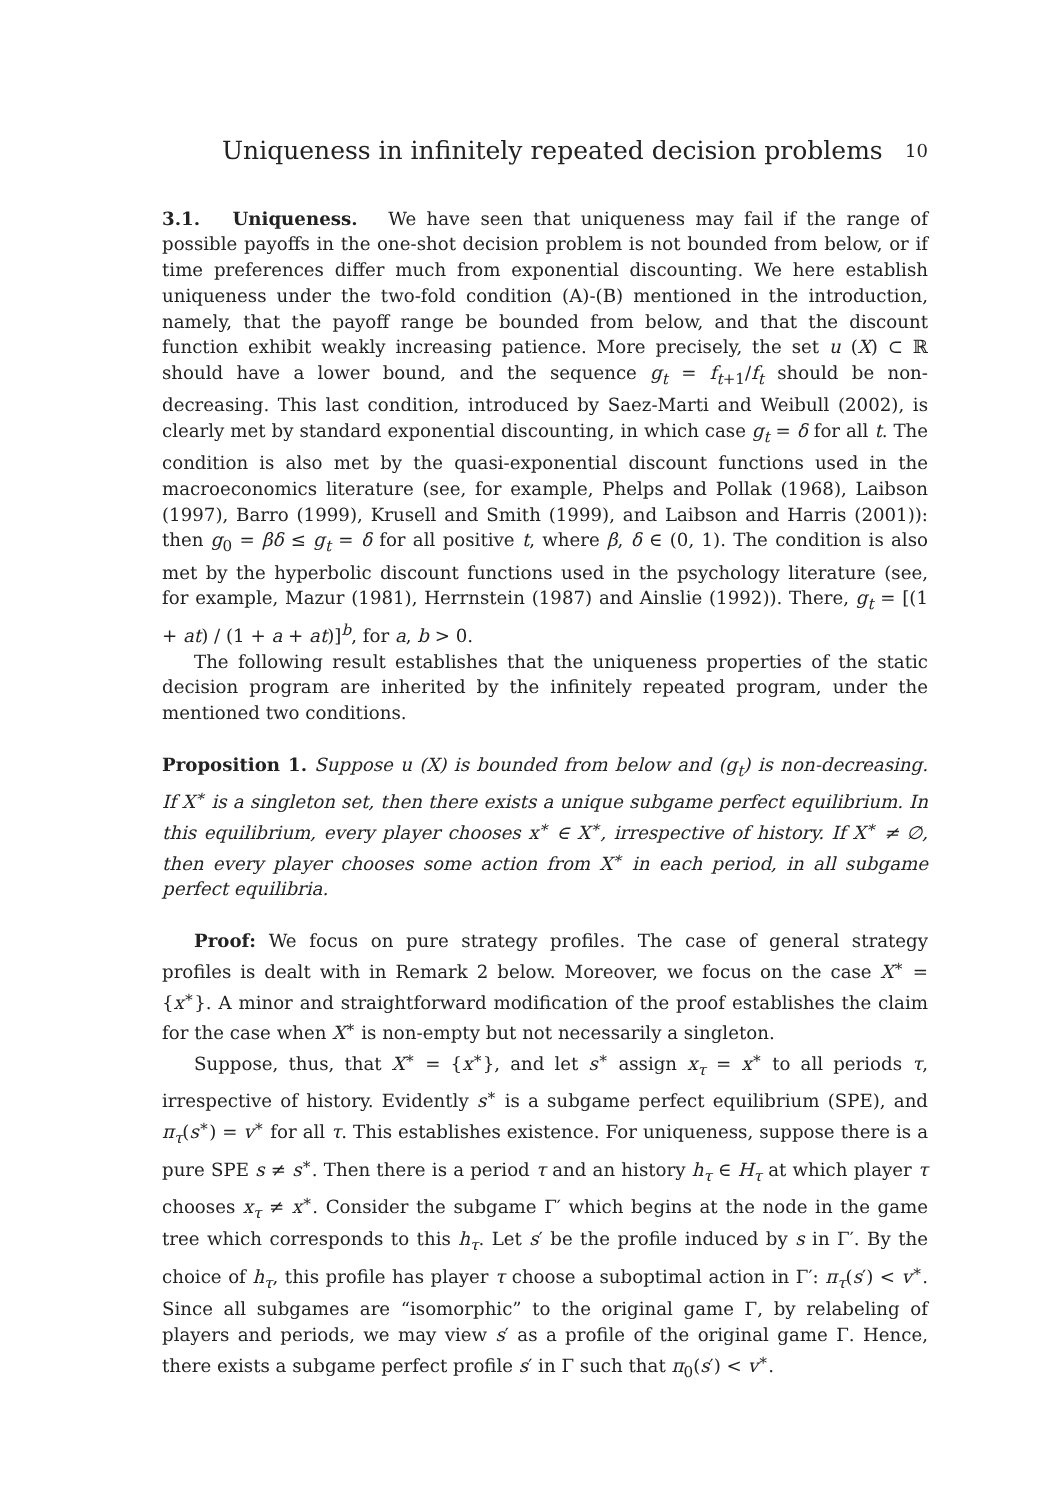Uniqueness in infinitely repeated decision problems 10
3.1. Uniqueness. We have seen that uniqueness may fail if the range of possible payoffs in the one-shot decision problem is not bounded from below, or if time preferences differ much from exponential discounting. We here establish uniqueness under the two-fold condition (A)-(B) mentioned in the introduction, namely, that the payoff range be bounded from below, and that the discount function exhibit weakly increasing patience. More precisely, the set u (X) ⊂ ℝ should have a lower bound, and the sequence g<sub>t</sub> = f<sub>t+1</sub>/f<sub>t</sub> should be non-decreasing. This last condition, introduced by Saez-Marti and Weibull (2002), is clearly met by standard exponential discounting, in which case g<sub>t</sub> = δ for all t. The condition is also met by the quasi-exponential discount functions used in the macroeconomics literature (see, for example, Phelps and Pollak (1968), Laibson (1997), Barro (1999), Krusell and Smith (1999), and Laibson and Harris (2001)): then g<sub>0</sub> = βδ ≤ g<sub>t</sub> = δ for all positive t, where β, δ ∈ (0, 1). The condition is also met by the hyperbolic discount functions used in the psychology literature (see, for example, Mazur (1981), Herrnstein (1987) and Ainslie (1992)). There, g<sub>t</sub> = [(1 + at) / (1 + a + at)]<sup>b</sup>, for a, b > 0.
The following result establishes that the uniqueness properties of the static decision program are inherited by the infinitely repeated program, under the mentioned two conditions.
Proposition 1. Suppose u (X) is bounded from below and (g<sub>t</sub>) is non-decreasing. If X<sup>∗</sup> is a singleton set, then there exists a unique subgame perfect equilibrium. In this equilibrium, every player chooses x<sup>∗</sup> ∈ X<sup>∗</sup>, irrespective of history. If X<sup>∗</sup> ≠ ∅, then every player chooses some action from X<sup>∗</sup> in each period, in all subgame perfect equilibria.
Proof: We focus on pure strategy profiles. The case of general strategy profiles is dealt with in Remark 2 below. Moreover, we focus on the case X<sup>∗</sup> = {x<sup>∗</sup>}. A minor and straightforward modification of the proof establishes the claim for the case when X<sup>∗</sup> is non-empty but not necessarily a singleton.
Suppose, thus, that X<sup>∗</sup> = {x<sup>∗</sup>}, and let s<sup>∗</sup> assign x<sub>τ</sub> = x<sup>∗</sup> to all periods τ, irrespective of history. Evidently s<sup>∗</sup> is a subgame perfect equilibrium (SPE), and π<sub>τ</sub>(s<sup>∗</sup>) = v<sup>∗</sup> for all τ. This establishes existence. For uniqueness, suppose there is a pure SPE s ≠ s<sup>∗</sup>. Then there is a period τ and an history h<sub>τ</sub> ∈ H<sub>τ</sub> at which player τ chooses x<sub>τ</sub> ≠ x<sup>∗</sup>. Consider the subgame Γ′ which begins at the node in the game tree which corresponds to this h<sub>τ</sub>. Let s′ be the profile induced by s in Γ′. By the choice of h<sub>τ</sub>, this profile has player τ choose a suboptimal action in Γ′: π<sub>τ</sub>(s′) < v<sup>∗</sup>. Since all subgames are “isomorphic” to the original game Γ, by relabeling of players and periods, we may view s′ as a profile of the original game Γ. Hence, there exists a subgame perfect profile s′ in Γ such that π<sub>0</sub>(s′) < v<sup>∗</sup>.